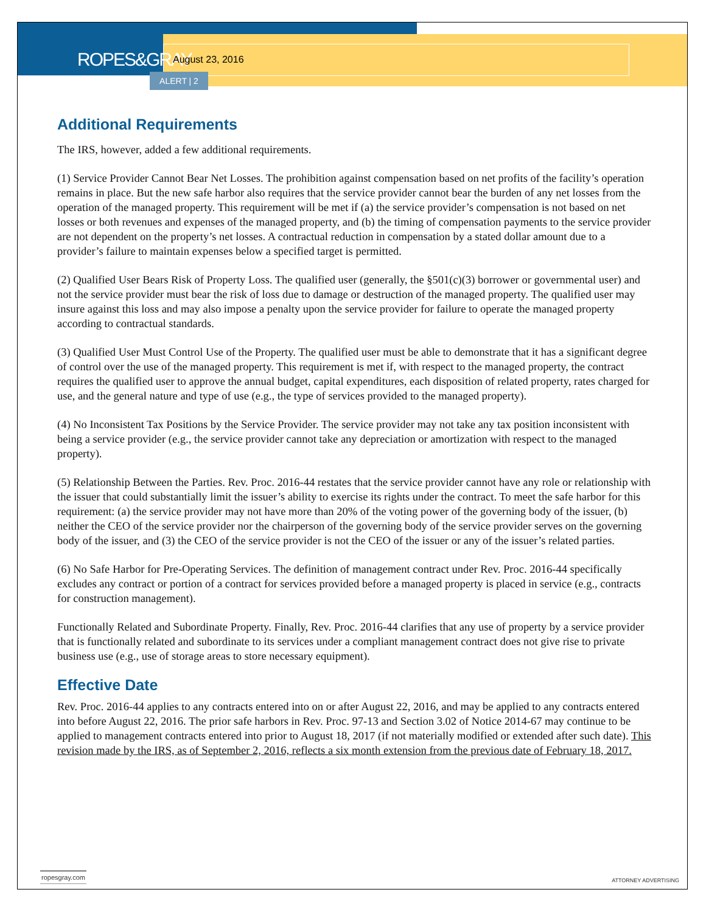ROPES&GRAY
August 23, 2016
ALERT | 2
Additional Requirements
The IRS, however, added a few additional requirements.
(1) Service Provider Cannot Bear Net Losses. The prohibition against compensation based on net profits of the facility’s operation remains in place. But the new safe harbor also requires that the service provider cannot bear the burden of any net losses from the operation of the managed property. This requirement will be met if (a) the service provider’s compensation is not based on net losses or both revenues and expenses of the managed property, and (b) the timing of compensation payments to the service provider are not dependent on the property’s net losses. A contractual reduction in compensation by a stated dollar amount due to a provider’s failure to maintain expenses below a specified target is permitted.
(2) Qualified User Bears Risk of Property Loss. The qualified user (generally, the §501(c)(3) borrower or governmental user) and not the service provider must bear the risk of loss due to damage or destruction of the managed property. The qualified user may insure against this loss and may also impose a penalty upon the service provider for failure to operate the managed property according to contractual standards.
(3) Qualified User Must Control Use of the Property. The qualified user must be able to demonstrate that it has a significant degree of control over the use of the managed property. This requirement is met if, with respect to the managed property, the contract requires the qualified user to approve the annual budget, capital expenditures, each disposition of related property, rates charged for use, and the general nature and type of use (e.g., the type of services provided to the managed property).
(4) No Inconsistent Tax Positions by the Service Provider. The service provider may not take any tax position inconsistent with being a service provider (e.g., the service provider cannot take any depreciation or amortization with respect to the managed property).
(5) Relationship Between the Parties. Rev. Proc. 2016-44 restates that the service provider cannot have any role or relationship with the issuer that could substantially limit the issuer’s ability to exercise its rights under the contract. To meet the safe harbor for this requirement: (a) the service provider may not have more than 20% of the voting power of the governing body of the issuer, (b) neither the CEO of the service provider nor the chairperson of the governing body of the service provider serves on the governing body of the issuer, and (3) the CEO of the service provider is not the CEO of the issuer or any of the issuer’s related parties.
(6) No Safe Harbor for Pre-Operating Services. The definition of management contract under Rev. Proc. 2016-44 specifically excludes any contract or portion of a contract for services provided before a managed property is placed in service (e.g., contracts for construction management).
Functionally Related and Subordinate Property. Finally, Rev. Proc. 2016-44 clarifies that any use of property by a service provider that is functionally related and subordinate to its services under a compliant management contract does not give rise to private business use (e.g., use of storage areas to store necessary equipment).
Effective Date
Rev. Proc. 2016-44 applies to any contracts entered into on or after August 22, 2016, and may be applied to any contracts entered into before August 22, 2016. The prior safe harbors in Rev. Proc. 97-13 and Section 3.02 of Notice 2014-67 may continue to be applied to management contracts entered into prior to August 18, 2017 (if not materially modified or extended after such date). This revision made by the IRS, as of September 2, 2016, reflects a six month extension from the previous date of February 18, 2017.
ropesgray.com
ATTORNEY ADVERTISING